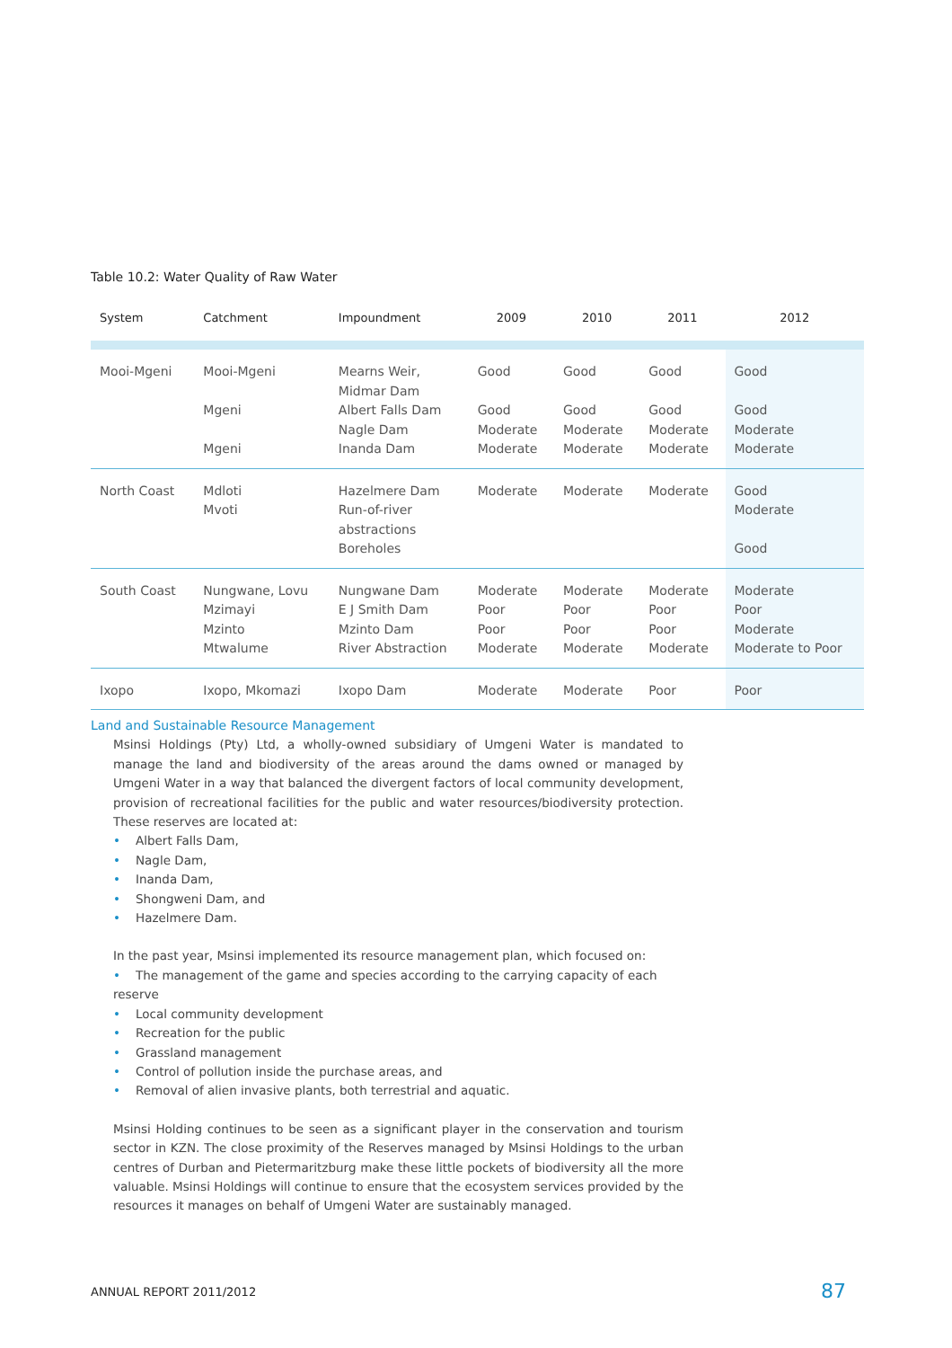Table 10.2: Water Quality of Raw Water
| System | Catchment | Impoundment | 2009 | 2010 | 2011 | 2012 |
| --- | --- | --- | --- | --- | --- | --- |
| Mooi-Mgeni | Mooi-Mgeni Mgeni Mgeni | Mearns Weir, Midmar Dam Albert Falls Dam Nagle Dam Inanda Dam | Good Good Moderate Moderate | Good Good Moderate Moderate | Good Good Moderate Moderate | Good Good Moderate Moderate |
| North Coast | Mdloti Mvoti | Hazelmere Dam Run-of-river abstractions Boreholes | Moderate | Moderate | Moderate | Good Moderate Good |
| South Coast | Nungwane, Lovu Mzimayi Mzinto Mtwalume | Nungwane Dam E J Smith Dam Mzinto Dam River Abstraction | Moderate Poor Poor Moderate | Moderate Poor Poor Moderate | Moderate Poor Poor Moderate | Moderate Poor Moderate Moderate to Poor |
| Ixopo | Ixopo, Mkomazi | Ixopo Dam | Moderate | Moderate | Poor | Poor |
Land and Sustainable Resource Management
Msinsi Holdings (Pty) Ltd, a wholly-owned subsidiary of Umgeni Water is mandated to manage the land and biodiversity of the areas around the dams owned or managed by Umgeni Water in a way that balanced the divergent factors of local community development, provision of recreational facilities for the public and water resources/biodiversity protection. These reserves are located at:
• Albert Falls Dam,
• Nagle Dam,
• Inanda Dam,
• Shongweni Dam, and
• Hazelmere Dam.
In the past year, Msinsi implemented its resource management plan, which focused on:
• The management of the game and species according to the carrying capacity of each reserve
• Local community development
• Recreation for the public
• Grassland management
• Control of pollution inside the purchase areas, and
• Removal of alien invasive plants, both terrestrial and aquatic.
Msinsi Holding continues to be seen as a significant player in the conservation and tourism sector in KZN. The close proximity of the Reserves managed by Msinsi Holdings to the urban centres of Durban and Pietermaritzburg make these little pockets of biodiversity all the more valuable. Msinsi Holdings will continue to ensure that the ecosystem services provided by the resources it manages on behalf of Umgeni Water are sustainably managed.
ANNUAL REPORT 2011/2012 87